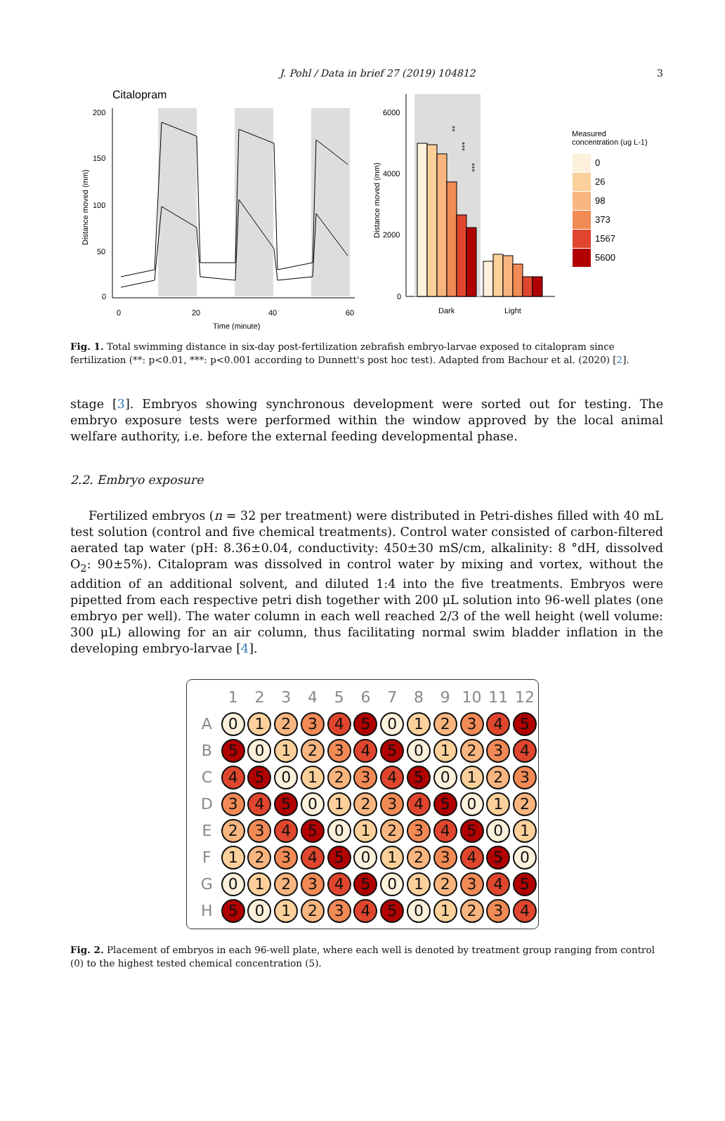J. Pohl / Data in brief 27 (2019) 104812 3
Citalopram
200
150
100
50
0
0
20
40
60
Time (minute)
Distance moved (mm)
6000
4000
2000
0
Distance moved (mm)
**
***
***
Dark
Light
Measured
concentration (ug L-1)
0
26
98
373
1567
5600
Fig. 1. Total swimming distance in six-day post-fertilization zebrafish embryo-larvae exposed to citalopram since fertilization (**: p<0.01, ***: p<0.001 according to Dunnett's post hoc test). Adapted from Bachour et al. (2020) [2].
stage [3]. Embryos showing synchronous development were sorted out for testing. The embryo exposure tests were performed within the window approved by the local animal welfare authority, i.e. before the external feeding developmental phase.
2.2. Embryo exposure
Fertilized embryos (n = 32 per treatment) were distributed in Petri-dishes filled with 40 mL test solution (control and five chemical treatments). Control water consisted of carbon-filtered aerated tap water (pH: 8.36±0.04, conductivity: 450±30 mS/cm, alkalinity: 8 °dH, dissolved O<sub>2</sub>: 90±5%). Citalopram was dissolved in control water by mixing and vortex, without the addition of an additional solvent, and diluted 1:4 into the five treatments. Embryos were pipetted from each respective petri dish together with 200 μL solution into 96-well plates (one embryo per well). The water column in each well reached 2/3 of the well height (well volume: 300 μL) allowing for an air column, thus facilitating normal swim bladder inflation in the developing embryo-larvae [4].
| | 1 | 2 | 3 | 4 | 5 | 6 | 7 | 8 | 9 | 10 | 11 | 12 |
| --- | --- | --- | --- | --- | --- | --- | --- | --- | --- | --- | --- | --- |
| A | 0 | 1 | 2 | 3 | 4 | 5 | 0 | 1 | 2 | 3 | 4 | 5 |
| B | 5 | 0 | 1 | 2 | 3 | 4 | 5 | 0 | 1 | 2 | 3 | 4 |
| C | 4 | 5 | 0 | 1 | 2 | 3 | 4 | 5 | 0 | 1 | 2 | 3 |
| D | 3 | 4 | 5 | 0 | 1 | 2 | 3 | 4 | 5 | 0 | 1 | 2 |
| E | 2 | 3 | 4 | 5 | 0 | 1 | 2 | 3 | 4 | 5 | 0 | 1 |
| F | 1 | 2 | 3 | 4 | 5 | 0 | 1 | 2 | 3 | 4 | 5 | 0 |
| G | 0 | 1 | 2 | 3 | 4 | 5 | 0 | 1 | 2 | 3 | 4 | 5 |
| H | 5 | 0 | 1 | 2 | 3 | 4 | 5 | 0 | 1 | 2 | 3 | 4 |
Fig. 2. Placement of embryos in each 96-well plate, where each well is denoted by treatment group ranging from control (0) to the highest tested chemical concentration (5).